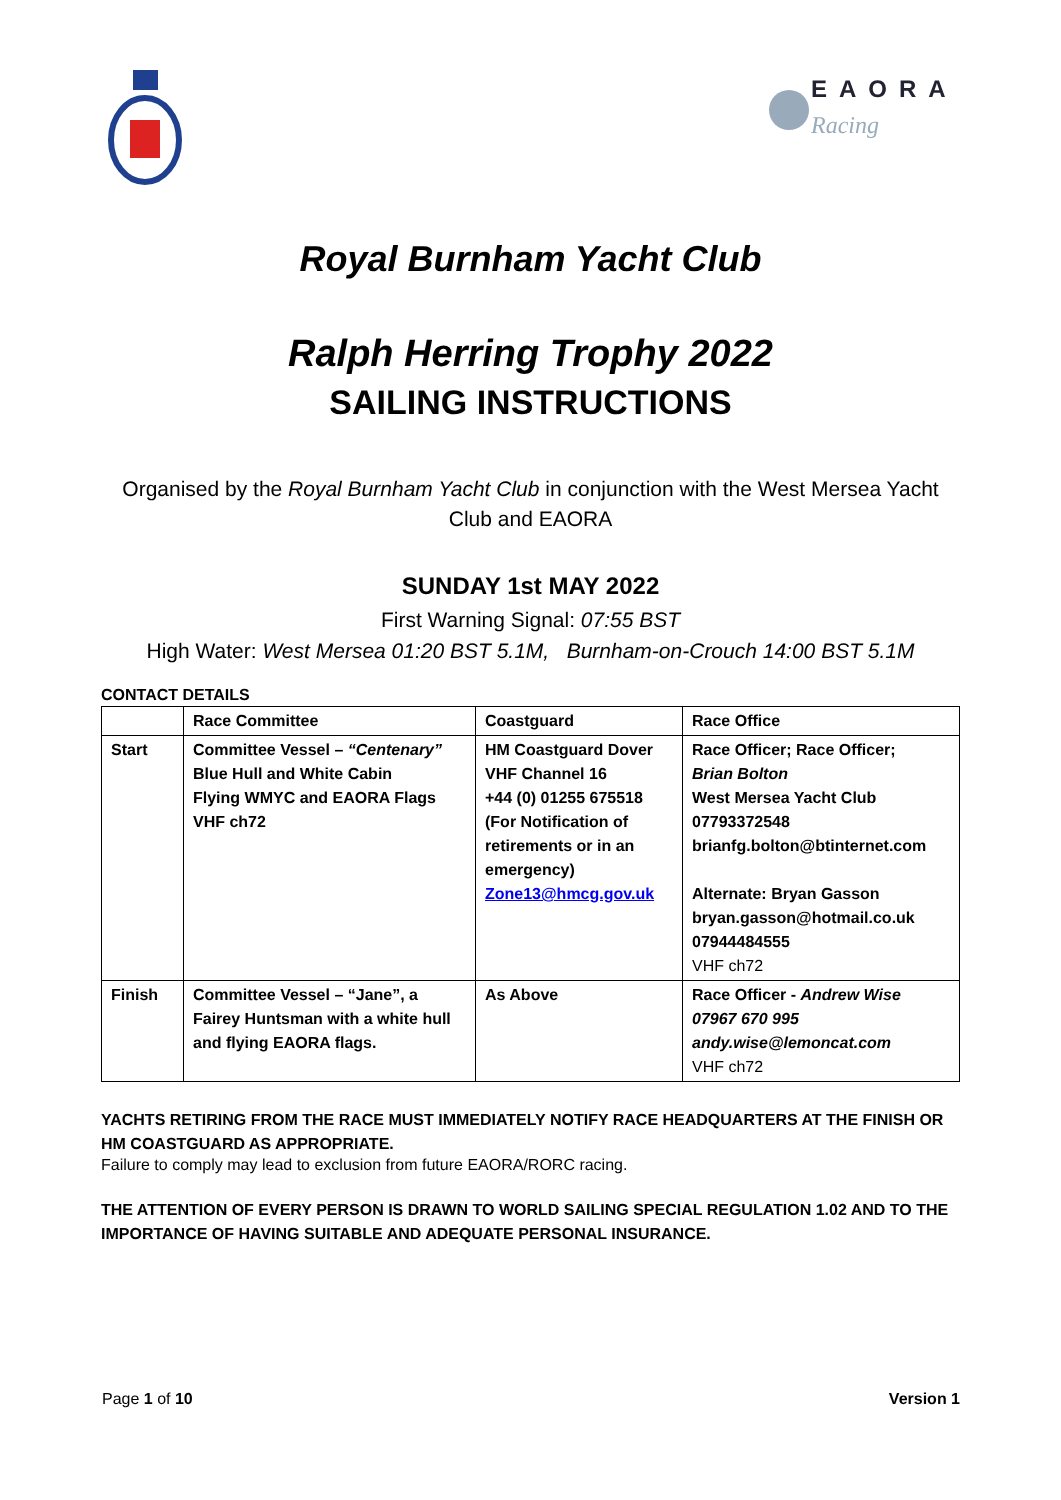EAORA
Racing
Royal Burnham Yacht Club
Ralph Herring Trophy 2022
SAILING INSTRUCTIONS
Organised by the Royal Burnham Yacht Club in conjunction with the West Mersea Yacht Club and EAORA
SUNDAY 1st MAY 2022
First Warning Signal: 07:55 BST
High Water: West Mersea 01:20 BST 5.1M, Burnham-on-Crouch 14:00 BST 5.1M
CONTACT DETAILS
| | Race Committee | Coastguard | Race Office |
| Start | Committee Vessel – “Centenary” Blue Hull and White Cabin Flying WMYC and EAORA Flags VHF ch72 | HM Coastguard Dover VHF Channel 16 +44 (0) 01255 675518 (For Notification of retirements or in an emergency) Zone13@hmcg.gov.uk | Race Officer; Race Officer; Brian Bolton West Mersea Yacht Club 07793372548 brianfg.bolton@btinternet.com Alternate: Bryan Gasson bryan.gasson@hotmail.co.uk 07944484555 VHF ch72 |
| Finish | Committee Vessel – “Jane”, a Fairey Huntsman with a white hull and flying EAORA flags. | As Above | Race Officer - Andrew Wise 07967 670 995 andy.wise@lemoncat.com VHF ch72 |
YACHTS RETIRING FROM THE RACE MUST IMMEDIATELY NOTIFY RACE HEADQUARTERS AT THE FINISH OR HM COASTGUARD AS APPROPRIATE.
Failure to comply may lead to exclusion from future EAORA/RORC racing.
THE ATTENTION OF EVERY PERSON IS DRAWN TO WORLD SAILING SPECIAL REGULATION 1.02 AND TO THE IMPORTANCE OF HAVING SUITABLE AND ADEQUATE PERSONAL INSURANCE.
Page 1 of 10 Version 1